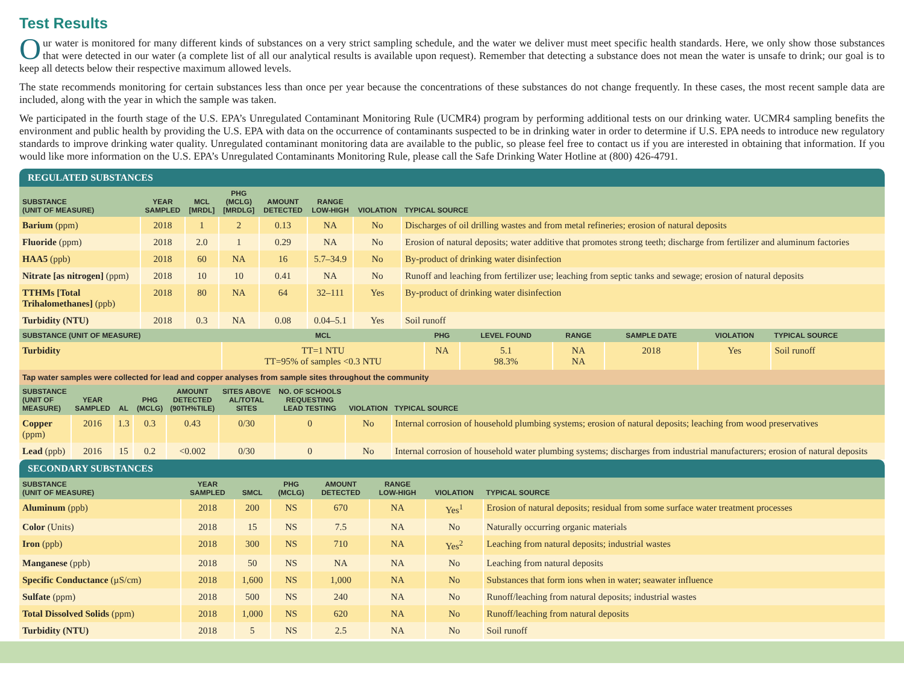Test Results
Our water is monitored for many different kinds of substances on a very strict sampling schedule, and the water we deliver must meet specific health standards. Here, we only show those substances that were detected in our water (a complete list of all our analytical results is available upon request). Remember that detecting a substance does not mean the water is unsafe to drink; our goal is to keep all detects below their respective maximum allowed levels.
The state recommends monitoring for certain substances less than once per year because the concentrations of these substances do not change frequently. In these cases, the most recent sample data are included, along with the year in which the sample was taken.
We participated in the fourth stage of the U.S. EPA’s Unregulated Contaminant Monitoring Rule (UCMR4) program by performing additional tests on our drinking water. UCMR4 sampling benefits the environment and public health by providing the U.S. EPA with data on the occurrence of contaminants suspected to be in drinking water in order to determine if U.S. EPA needs to introduce new regulatory standards to improve drinking water quality. Unregulated contaminant monitoring data are available to the public, so please feel free to contact us if you are interested in obtaining that information. If you would like more information on the U.S. EPA’s Unregulated Contaminants Monitoring Rule, please call the Safe Drinking Water Hotline at (800) 426-4791.
REGULATED SUBSTANCES
| SUBSTANCE (UNIT OF MEASURE) | YEAR SAMPLED | MCL [MRDL] | PHG (MCLG) [MRDLG] | AMOUNT DETECTED | RANGE LOW-HIGH | VIOLATION | TYPICAL SOURCE |
| --- | --- | --- | --- | --- | --- | --- | --- |
| Barium (ppm) | 2018 | 1 | 2 | 0.13 | NA | No | Discharges of oil drilling wastes and from metal refineries; erosion of natural deposits |
| Fluoride (ppm) | 2018 | 2.0 | 1 | 0.29 | NA | No | Erosion of natural deposits; water additive that promotes strong teeth; discharge from fertilizer and aluminum factories |
| HAA5 (ppb) | 2018 | 60 | NA | 16 | 5.7–34.9 | No | By-product of drinking water disinfection |
| Nitrate [as nitrogen] (ppm) | 2018 | 10 | 10 | 0.41 | NA | No | Runoff and leaching from fertilizer use; leaching from septic tanks and sewage; erosion of natural deposits |
| TTHMs [Total Trihalomethanes] (ppb) | 2018 | 80 | NA | 64 | 32–111 | Yes | By-product of drinking water disinfection |
| Turbidity (NTU) | 2018 | 0.3 | NA | 0.08 | 0.04–5.1 | Yes | Soil runoff |
| SUBSTANCE (UNIT OF MEASURE) | MCL | PHG | LEVEL FOUND | RANGE | SAMPLE DATE | VIOLATION | TYPICAL SOURCE |
| --- | --- | --- | --- | --- | --- | --- | --- |
| Turbidity | TT=1 NTU TT=95% of samples <0.3 NTU | NA | 5.1 98.3% | NA NA | 2018 | Yes | Soil runoff |
| Tap water samples were collected for lead and copper analyses from sample sites throughout the community | | | | | | | |
| SUBSTANCE (UNIT OF MEASURE) | YEAR SAMPLED | AL | PHG (MCLG) | AMOUNT DETECTED (90TH%TILE) | SITES ABOVE AL/TOTAL SITES | NO. OF SCHOOLS REQUESTING LEAD TESTING | VIOLATION | TYPICAL SOURCE |
| --- | --- | --- | --- | --- | --- | --- | --- | --- |
| Copper (ppm) | 2016 | 1.3 | 0.3 | 0.43 | 0/30 | 0 | No | Internal corrosion of household plumbing systems; erosion of natural deposits; leaching from wood preservatives |
| Lead (ppb) | 2016 | 15 | 0.2 | <0.002 | 0/30 | 0 | No | Internal corrosion of household water plumbing systems; discharges from industrial manufacturers; erosion of natural deposits |
SECONDARY SUBSTANCES
| SUBSTANCE (UNIT OF MEASURE) | YEAR SAMPLED | SMCL | PHG (MCLG) | AMOUNT DETECTED | RANGE LOW-HIGH | VIOLATION | TYPICAL SOURCE |
| --- | --- | --- | --- | --- | --- | --- | --- |
| Aluminum (ppb) | 2018 | 200 | NS | 670 | NA | Yes<sup>1</sup> | Erosion of natural deposits; residual from some surface water treatment processes |
| Color (Units) | 2018 | 15 | NS | 7.5 | NA | No | Naturally occurring organic materials |
| Iron (ppb) | 2018 | 300 | NS | 710 | NA | Yes<sup>2</sup> | Leaching from natural deposits; industrial wastes |
| Manganese (ppb) | 2018 | 50 | NS | NA | NA | No | Leaching from natural deposits |
| Specific Conductance (µS/cm) | 2018 | 1,600 | NS | 1,000 | NA | No | Substances that form ions when in water; seawater influence |
| Sulfate (ppm) | 2018 | 500 | NS | 240 | NA | No | Runoff/leaching from natural deposits; industrial wastes |
| Total Dissolved Solids (ppm) | 2018 | 1,000 | NS | 620 | NA | No | Runoff/leaching from natural deposits |
| Turbidity (NTU) | 2018 | 5 | NS | 2.5 | NA | No | Soil runoff |